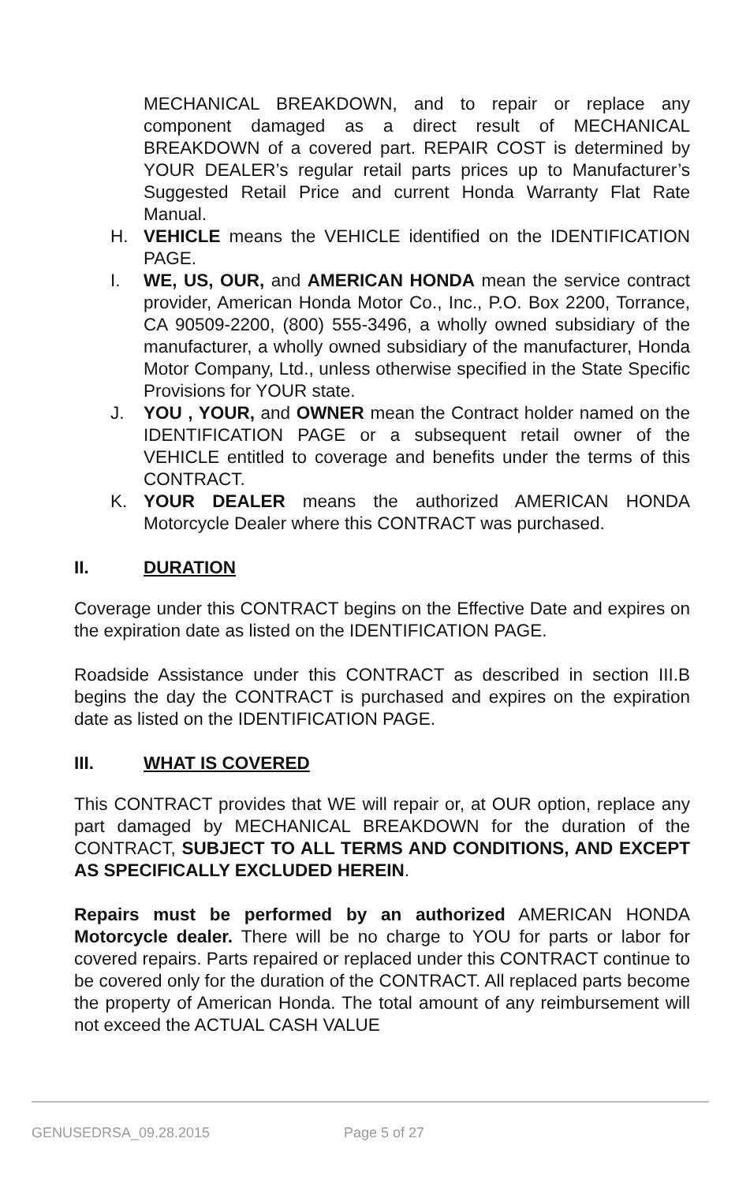MECHANICAL BREAKDOWN, and to repair or replace any component damaged as a direct result of MECHANICAL BREAKDOWN of a covered part. REPAIR COST is determined by YOUR DEALER’s regular retail parts prices up to Manufacturer’s Suggested Retail Price and current Honda Warranty Flat Rate Manual.
H. VEHICLE means the VEHICLE identified on the IDENTIFICATION PAGE.
I. WE, US, OUR, and AMERICAN HONDA mean the service contract provider, American Honda Motor Co., Inc., P.O. Box 2200, Torrance, CA 90509-2200, (800) 555-3496, a wholly owned subsidiary of the manufacturer, a wholly owned subsidiary of the manufacturer, Honda Motor Company, Ltd., unless otherwise specified in the State Specific Provisions for YOUR state.
J. YOU , YOUR, and OWNER mean the Contract holder named on the IDENTIFICATION PAGE or a subsequent retail owner of the VEHICLE entitled to coverage and benefits under the terms of this CONTRACT.
K. YOUR DEALER means the authorized AMERICAN HONDA Motorcycle Dealer where this CONTRACT was purchased.
II. DURATION
Coverage under this CONTRACT begins on the Effective Date and expires on the expiration date as listed on the IDENTIFICATION PAGE.
Roadside Assistance under this CONTRACT as described in section III.B begins the day the CONTRACT is purchased and expires on the expiration date as listed on the IDENTIFICATION PAGE.
III. WHAT IS COVERED
This CONTRACT provides that WE will repair or, at OUR option, replace any part damaged by MECHANICAL BREAKDOWN for the duration of the CONTRACT, SUBJECT TO ALL TERMS AND CONDITIONS, AND EXCEPT AS SPECIFICALLY EXCLUDED HEREIN.
Repairs must be performed by an authorized AMERICAN HONDA Motorcycle dealer. There will be no charge to YOU for parts or labor for covered repairs. Parts repaired or replaced under this CONTRACT continue to be covered only for the duration of the CONTRACT. All replaced parts become the property of American Honda. The total amount of any reimbursement will not exceed the ACTUAL CASH VALUE
GENUSEDRSA_09.28.2015 Page 5 of 27